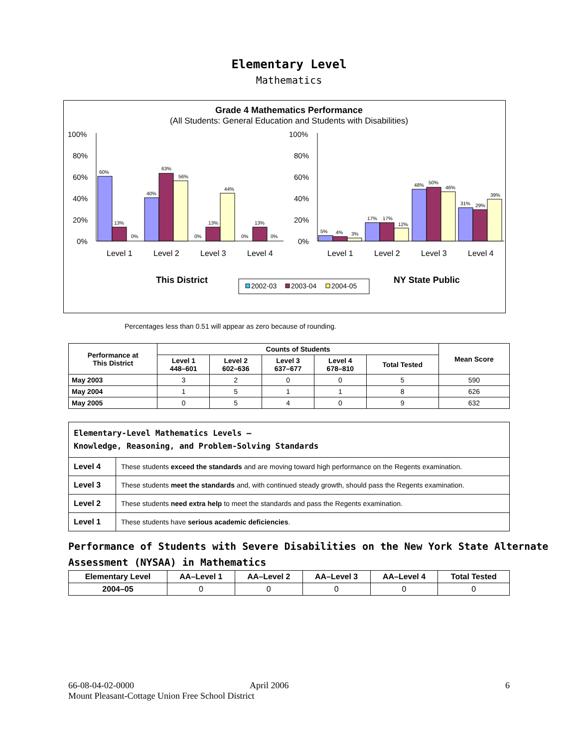Elementary Level
Mathematics
Grade 4 Mathematics Performance
(All Students: General Education and Students with Disabilities)
100%
80%
60%
40%
20%
0%
100%
80%
60%
40%
20%
0%
60%
13%
0%
40%
63%
56%
0%
13%
44%
0%
13%
0%
5%
4%
3%
17%
17%
12%
48%
50%
46%
31%
29%
39%
Level 1
Level 2
Level 3
Level 4
Level 1
Level 2
Level 3
Level 4
This District
NY State Public
2002-03
2003-04
2004-05
Percentages less than 0.51 will appear as zero because of rounding.
| Performance at This District | Counts of Students | | | | | Mean Score |
| --- | --- | --- | --- | --- | --- | --- |
| | Level 1 448–601 | Level 2 602–636 | Level 3 637–677 | Level 4 678–810 | Total Tested | |
| May 2003 | 3 | 2 | 0 | 0 | 5 | 590 |
| May 2004 | 1 | 5 | 1 | 1 | 8 | 626 |
| May 2005 | 0 | 5 | 4 | 0 | 9 | 632 |
| Elementary-Level Mathematics Levels — Knowledge, Reasoning, and Problem-Solving Standards | |
| Level 4 | These students exceed the standards and are moving toward high performance on the Regents examination. |
| Level 3 | These students meet the standards and, with continued steady growth, should pass the Regents examination. |
| Level 2 | These students need extra help to meet the standards and pass the Regents examination. |
| Level 1 | These students have serious academic deficiencies . |
Performance of Students with Severe Disabilities on the New York State Alternate Assessment (NYSAA) in Mathematics
| Elementary Level | AA–Level 1 | AA–Level 2 | AA–Level 3 | AA–Level 4 | Total Tested |
| --- | --- | --- | --- | --- | --- |
| 2004–05 | 0 | 0 | 0 | 0 | 0 |
66-08-04-02-0000 April 2006 6
Mount Pleasant-Cottage Union Free School District